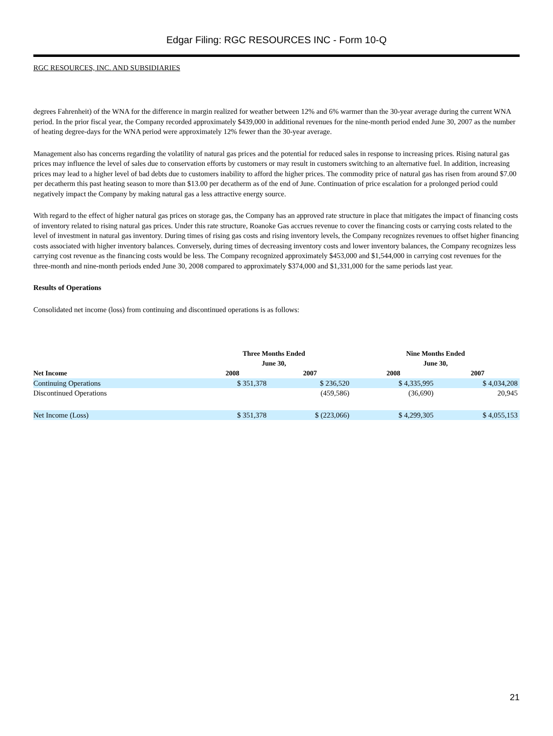Edgar Filing: RGC RESOURCES INC - Form 10-Q
RGC RESOURCES, INC. AND SUBSIDIARIES
degrees Fahrenheit) of the WNA for the difference in margin realized for weather between 12% and 6% warmer than the 30-year average during the current WNA period. In the prior fiscal year, the Company recorded approximately $439,000 in additional revenues for the nine-month period ended June 30, 2007 as the number of heating degree-days for the WNA period were approximately 12% fewer than the 30-year average.
Management also has concerns regarding the volatility of natural gas prices and the potential for reduced sales in response to increasing prices. Rising natural gas prices may influence the level of sales due to conservation efforts by customers or may result in customers switching to an alternative fuel. In addition, increasing prices may lead to a higher level of bad debts due to customers inability to afford the higher prices. The commodity price of natural gas has risen from around $7.00 per decatherm this past heating season to more than $13.00 per decatherm as of the end of June. Continuation of price escalation for a prolonged period could negatively impact the Company by making natural gas a less attractive energy source.
With regard to the effect of higher natural gas prices on storage gas, the Company has an approved rate structure in place that mitigates the impact of financing costs of inventory related to rising natural gas prices. Under this rate structure, Roanoke Gas accrues revenue to cover the financing costs or carrying costs related to the level of investment in natural gas inventory. During times of rising gas costs and rising inventory levels, the Company recognizes revenues to offset higher financing costs associated with higher inventory balances. Conversely, during times of decreasing inventory costs and lower inventory balances, the Company recognizes less carrying cost revenue as the financing costs would be less. The Company recognized approximately $453,000 and $1,544,000 in carrying cost revenues for the three-month and nine-month periods ended June 30, 2008 compared to approximately $374,000 and $1,331,000 for the same periods last year.
Results of Operations
Consolidated net income (loss) from continuing and discontinued operations is as follows:
| | Three Months Ended June 30, | | Nine Months Ended June 30, | |
| --- | --- | --- | --- | --- |
| Net Income | 2008 | 2007 | 2008 | 2007 |
| Continuing Operations | $ 351,378 | $ 236,520 | $ 4,335,995 | $ 4,034,208 |
| Discontinued Operations | | (459,586) | (36,690) | 20,945 |
| Net Income (Loss) | $ 351,378 | $ (223,066) | $ 4,299,305 | $ 4,055,153 |
21